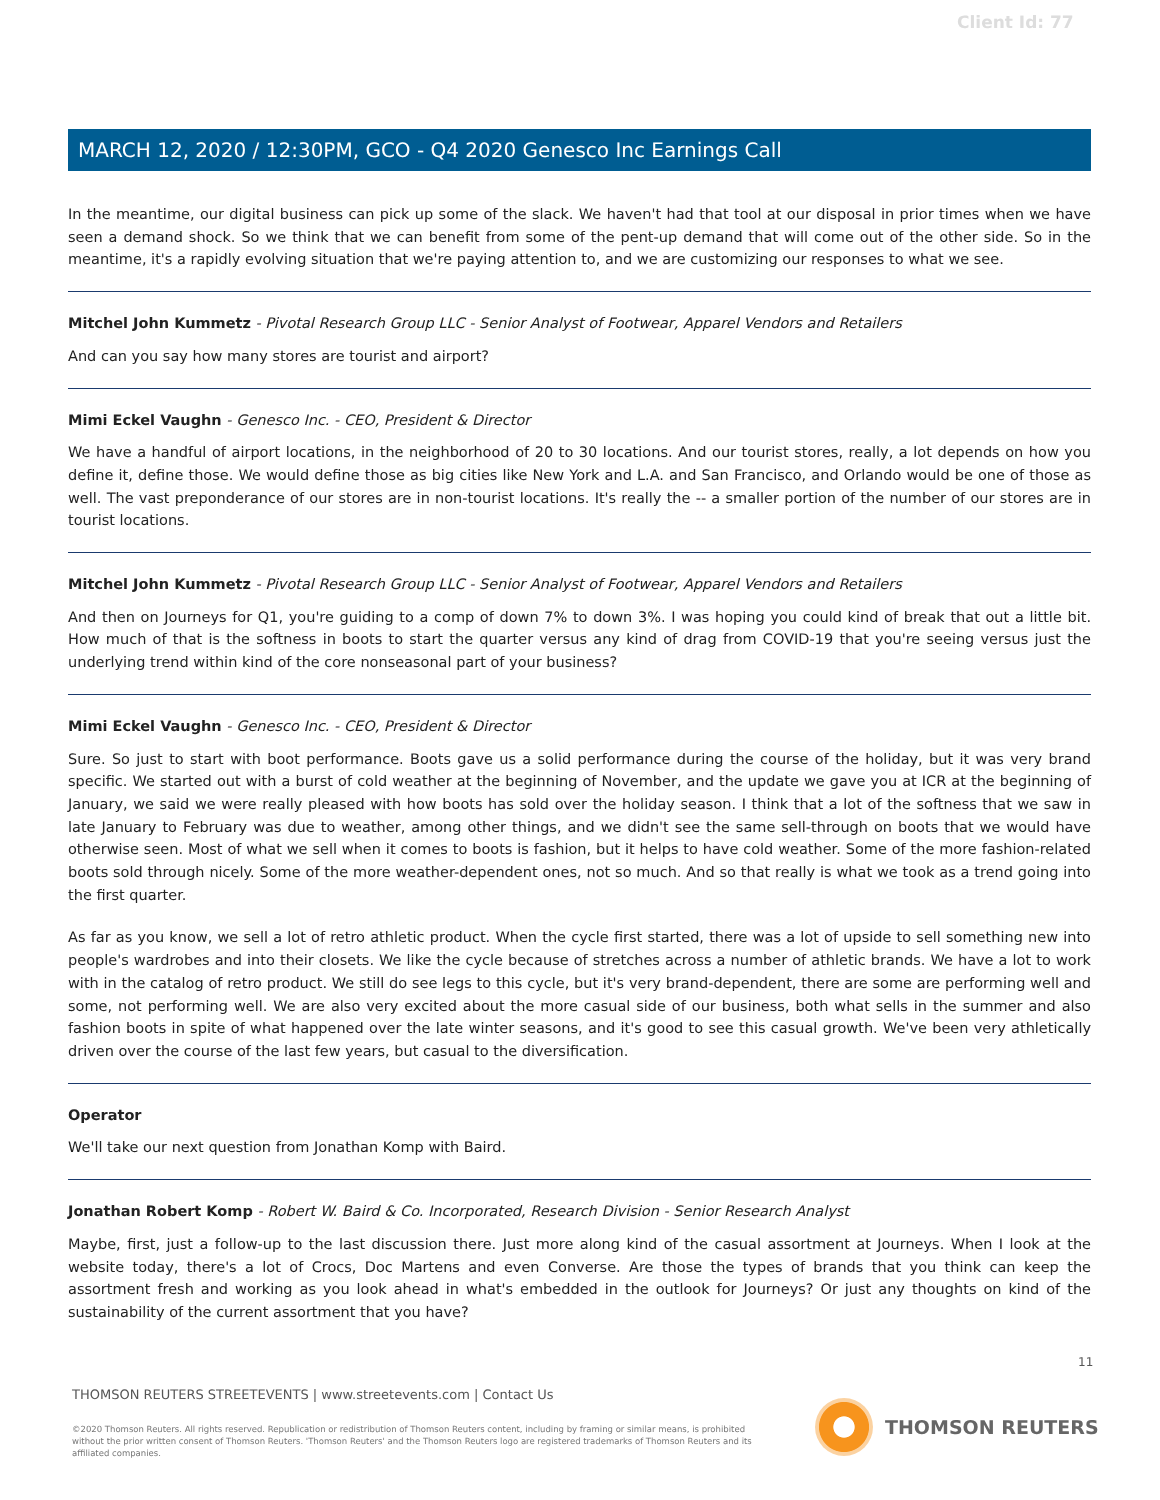Client Id: 77
MARCH 12, 2020 / 12:30PM, GCO - Q4 2020 Genesco Inc Earnings Call
In the meantime, our digital business can pick up some of the slack. We haven't had that tool at our disposal in prior times when we have seen a demand shock. So we think that we can benefit from some of the pent-up demand that will come out of the other side. So in the meantime, it's a rapidly evolving situation that we're paying attention to, and we are customizing our responses to what we see.
Mitchel John Kummetz - Pivotal Research Group LLC - Senior Analyst of Footwear, Apparel Vendors and Retailers
And can you say how many stores are tourist and airport?
Mimi Eckel Vaughn - Genesco Inc. - CEO, President & Director
We have a handful of airport locations, in the neighborhood of 20 to 30 locations. And our tourist stores, really, a lot depends on how you define it, define those. We would define those as big cities like New York and L.A. and San Francisco, and Orlando would be one of those as well. The vast preponderance of our stores are in non-tourist locations. It's really the -- a smaller portion of the number of our stores are in tourist locations.
Mitchel John Kummetz - Pivotal Research Group LLC - Senior Analyst of Footwear, Apparel Vendors and Retailers
And then on Journeys for Q1, you're guiding to a comp of down 7% to down 3%. I was hoping you could kind of break that out a little bit. How much of that is the softness in boots to start the quarter versus any kind of drag from COVID-19 that you're seeing versus just the underlying trend within kind of the core nonseasonal part of your business?
Mimi Eckel Vaughn - Genesco Inc. - CEO, President & Director
Sure. So just to start with boot performance. Boots gave us a solid performance during the course of the holiday, but it was very brand specific. We started out with a burst of cold weather at the beginning of November, and the update we gave you at ICR at the beginning of January, we said we were really pleased with how boots has sold over the holiday season. I think that a lot of the softness that we saw in late January to February was due to weather, among other things, and we didn't see the same sell-through on boots that we would have otherwise seen. Most of what we sell when it comes to boots is fashion, but it helps to have cold weather. Some of the more fashion-related boots sold through nicely. Some of the more weather-dependent ones, not so much. And so that really is what we took as a trend going into the first quarter.
As far as you know, we sell a lot of retro athletic product. When the cycle first started, there was a lot of upside to sell something new into people's wardrobes and into their closets. We like the cycle because of stretches across a number of athletic brands. We have a lot to work with in the catalog of retro product. We still do see legs to this cycle, but it's very brand-dependent, there are some are performing well and some, not performing well. We are also very excited about the more casual side of our business, both what sells in the summer and also fashion boots in spite of what happened over the late winter seasons, and it's good to see this casual growth. We've been very athletically driven over the course of the last few years, but casual to the diversification.
Operator
We'll take our next question from Jonathan Komp with Baird.
Jonathan Robert Komp - Robert W. Baird & Co. Incorporated, Research Division - Senior Research Analyst
Maybe, first, just a follow-up to the last discussion there. Just more along kind of the casual assortment at Journeys. When I look at the website today, there's a lot of Crocs, Doc Martens and even Converse. Are those the types of brands that you think can keep the assortment fresh and working as you look ahead in what's embedded in the outlook for Journeys? Or just any thoughts on kind of the sustainability of the current assortment that you have?
11
THOMSON REUTERS STREETEVENTS | www.streetevents.com | Contact Us
©2020 Thomson Reuters. All rights reserved. Republication or redistribution of Thomson Reuters content, including by framing or similar means, is prohibited without the prior written consent of Thomson Reuters. 'Thomson Reuters' and the Thomson Reuters logo are registered trademarks of Thomson Reuters and its affiliated companies.
THOMSON REUTERS